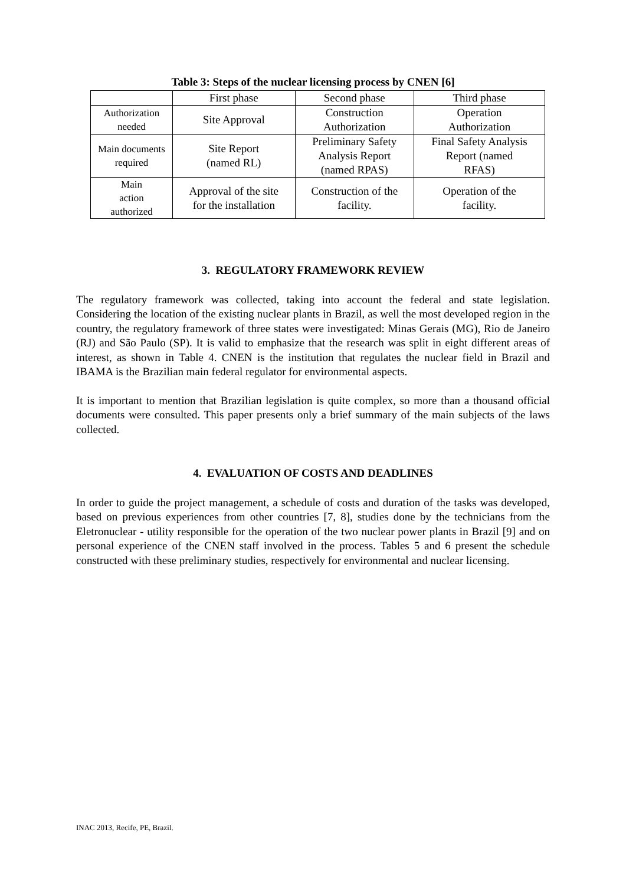Table 3: Steps of the nuclear licensing process by CNEN [6]
| | First phase | Second phase | Third phase |
| Authorization needed | Site Approval | Construction Authorization | Operation Authorization |
| Main documents required | Site Report (named RL) | Preliminary Safety Analysis Report (named RPAS) | Final Safety Analysis Report (named RFAS) |
| Main action authorized | Approval of the site for the installation | Construction of the facility. | Operation of the facility. |
3. REGULATORY FRAMEWORK REVIEW
The regulatory framework was collected, taking into account the federal and state legislation. Considering the location of the existing nuclear plants in Brazil, as well the most developed region in the country, the regulatory framework of three states were investigated: Minas Gerais (MG), Rio de Janeiro (RJ) and São Paulo (SP). It is valid to emphasize that the research was split in eight different areas of interest, as shown in Table 4. CNEN is the institution that regulates the nuclear field in Brazil and IBAMA is the Brazilian main federal regulator for environmental aspects.
It is important to mention that Brazilian legislation is quite complex, so more than a thousand official documents were consulted. This paper presents only a brief summary of the main subjects of the laws collected.
4. EVALUATION OF COSTS AND DEADLINES
In order to guide the project management, a schedule of costs and duration of the tasks was developed, based on previous experiences from other countries [7, 8], studies done by the technicians from the Eletronuclear - utility responsible for the operation of the two nuclear power plants in Brazil [9] and on personal experience of the CNEN staff involved in the process. Tables 5 and 6 present the schedule constructed with these preliminary studies, respectively for environmental and nuclear licensing.
INAC 2013, Recife, PE, Brazil.